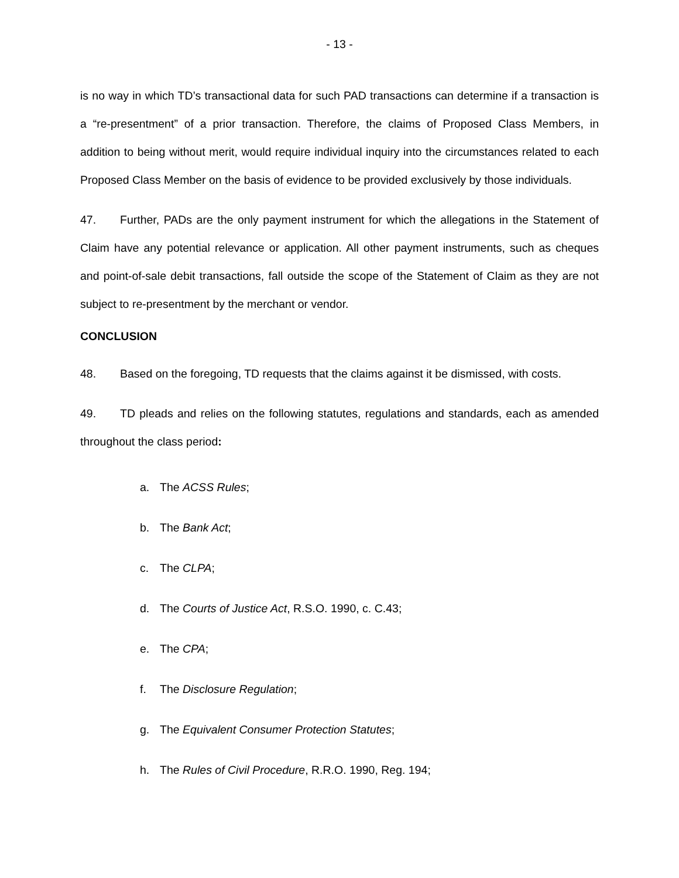- 13 -
is no way in which TD’s transactional data for such PAD transactions can determine if a transaction is a “re-presentment” of a prior transaction. Therefore, the claims of Proposed Class Members, in addition to being without merit, would require individual inquiry into the circumstances related to each Proposed Class Member on the basis of evidence to be provided exclusively by those individuals.
47. Further, PADs are the only payment instrument for which the allegations in the Statement of Claim have any potential relevance or application. All other payment instruments, such as cheques and point-of-sale debit transactions, fall outside the scope of the Statement of Claim as they are not subject to re-presentment by the merchant or vendor.
CONCLUSION
48. Based on the foregoing, TD requests that the claims against it be dismissed, with costs.
49. TD pleads and relies on the following statutes, regulations and standards, each as amended throughout the class period:
a. The ACSS Rules;
b. The Bank Act;
c. The CLPA;
d. The Courts of Justice Act, R.S.O. 1990, c. C.43;
e. The CPA;
f. The Disclosure Regulation;
g. The Equivalent Consumer Protection Statutes;
h. The Rules of Civil Procedure, R.R.O. 1990, Reg. 194;